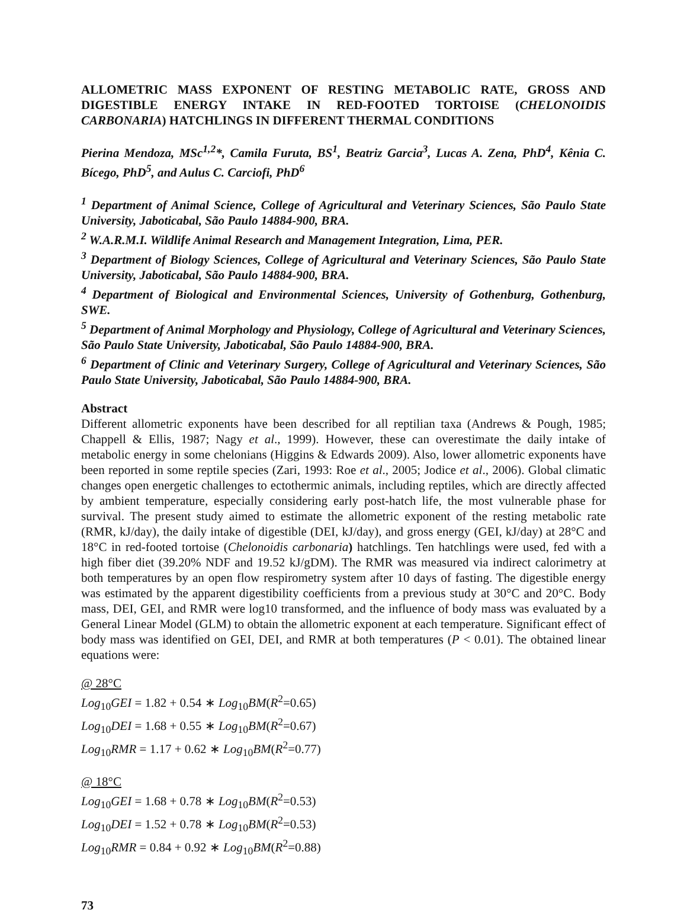ALLOMETRIC MASS EXPONENT OF RESTING METABOLIC RATE, GROSS AND DIGESTIBLE ENERGY INTAKE IN RED-FOOTED TORTOISE (CHELONOIDIS CARBONARIA) HATCHLINGS IN DIFFERENT THERMAL CONDITIONS
Pierina Mendoza, MSc<sup>1,2</sup>*, Camila Furuta, BS<sup>1</sup>, Beatriz Garcia<sup>3</sup>, Lucas A. Zena, PhD<sup>4</sup>, Kênia C. Bícego, PhD<sup>5</sup>, and Aulus C. Carciofi, PhD<sup>6</sup>
<sup>1</sup> Department of Animal Science, College of Agricultural and Veterinary Sciences, São Paulo State University, Jaboticabal, São Paulo 14884-900, BRA.
<sup>2</sup> W.A.R.M.I. Wildlife Animal Research and Management Integration, Lima, PER.
<sup>3</sup> Department of Biology Sciences, College of Agricultural and Veterinary Sciences, São Paulo State University, Jaboticabal, São Paulo 14884-900, BRA.
<sup>4</sup> Department of Biological and Environmental Sciences, University of Gothenburg, Gothenburg, SWE.
<sup>5</sup> Department of Animal Morphology and Physiology, College of Agricultural and Veterinary Sciences, São Paulo State University, Jaboticabal, São Paulo 14884-900, BRA.
<sup>6</sup> Department of Clinic and Veterinary Surgery, College of Agricultural and Veterinary Sciences, São Paulo State University, Jaboticabal, São Paulo 14884-900, BRA.
Abstract
Different allometric exponents have been described for all reptilian taxa (Andrews & Pough, 1985; Chappell & Ellis, 1987; Nagy et al., 1999). However, these can overestimate the daily intake of metabolic energy in some chelonians (Higgins & Edwards 2009). Also, lower allometric exponents have been reported in some reptile species (Zari, 1993: Roe et al., 2005; Jodice et al., 2006). Global climatic changes open energetic challenges to ectothermic animals, including reptiles, which are directly affected by ambient temperature, especially considering early post-hatch life, the most vulnerable phase for survival. The present study aimed to estimate the allometric exponent of the resting metabolic rate (RMR, kJ/day), the daily intake of digestible (DEI, kJ/day), and gross energy (GEI, kJ/day) at 28°C and 18°C in red-footed tortoise (Chelonoidis carbonaria) hatchlings. Ten hatchlings were used, fed with a high fiber diet (39.20% NDF and 19.52 kJ/gDM). The RMR was measured via indirect calorimetry at both temperatures by an open flow respirometry system after 10 days of fasting. The digestible energy was estimated by the apparent digestibility coefficients from a previous study at 30°C and 20°C. Body mass, DEI, GEI, and RMR were log10 transformed, and the influence of body mass was evaluated by a General Linear Model (GLM) to obtain the allometric exponent at each temperature. Significant effect of body mass was identified on GEI, DEI, and RMR at both temperatures (P < 0.01). The obtained linear equations were:
@ 28°C
Log<sub>10</sub>GEI = 1.82 + 0.54 ∗ Log<sub>10</sub>BM(R<sup>2</sup>=0.65)
Log<sub>10</sub>DEI = 1.68 + 0.55 ∗ Log<sub>10</sub>BM(R<sup>2</sup>=0.67)
Log<sub>10</sub>RMR = 1.17 + 0.62 ∗ Log<sub>10</sub>BM(R<sup>2</sup>=0.77)
@ 18°C
Log<sub>10</sub>GEI = 1.68 + 0.78 ∗ Log<sub>10</sub>BM(R<sup>2</sup>=0.53)
Log<sub>10</sub>DEI = 1.52 + 0.78 ∗ Log<sub>10</sub>BM(R<sup>2</sup>=0.53)
Log<sub>10</sub>RMR = 0.84 + 0.92 ∗ Log<sub>10</sub>BM(R<sup>2</sup>=0.88)
73